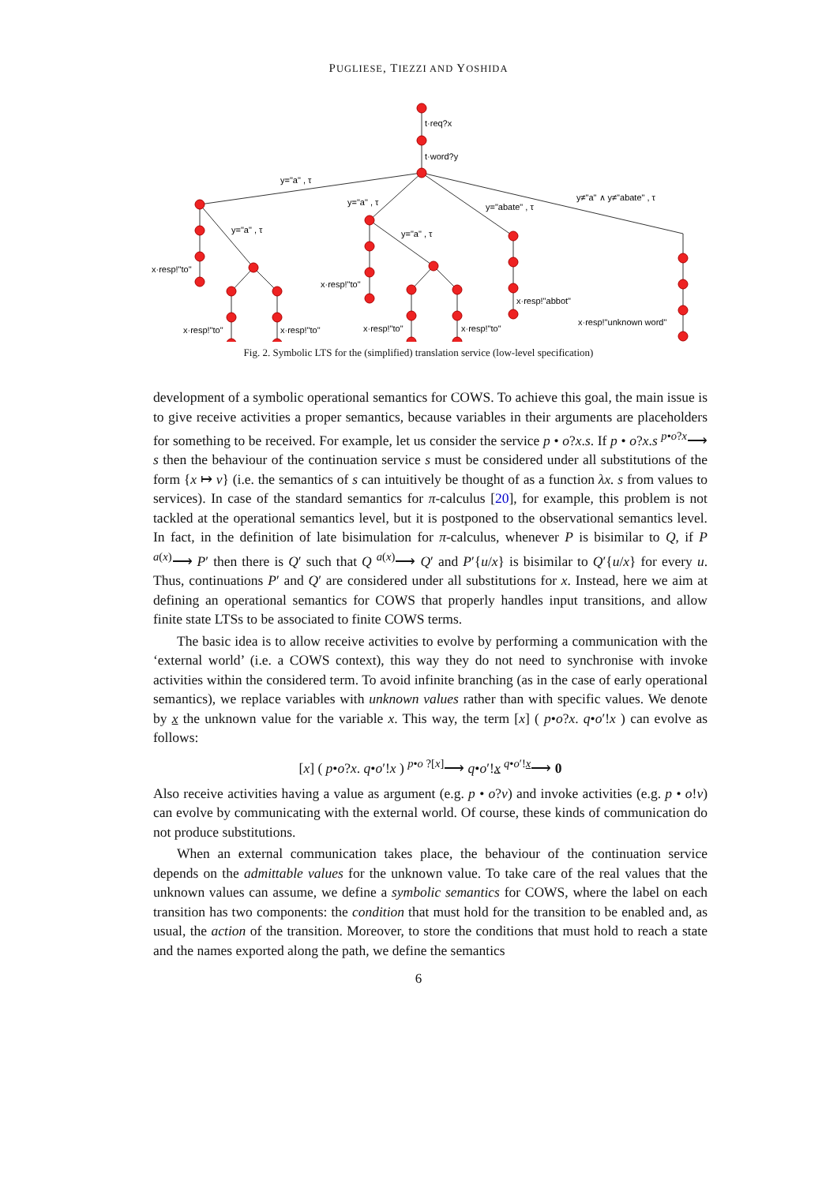PUGLIESE, TIEZZI AND YOSHIDA
t·req?x
t·word?y
y="a" , τ
y="a" , τ
y="abate" , τ
y≠"a" ∧ y≠"abate" , τ
y="a" , τ
y="a" , τ
x·resp!"to"
x·resp!"to"
x·resp!"abbot"
x·resp!"unknown word"
x·resp!"to"
x·resp!"to"
x·resp!"to"
x·resp!"to"
Fig. 2. Symbolic LTS for the (simplified) translation service (low-level specification)
development of a symbolic operational semantics for COWS. To achieve this goal, the main issue is to give receive activities a proper semantics, because variables in their arguments are placeholders for something to be received. For example, let us consider the service p • o?x.s. If p • o?x.s <sup>p•o?x</sup>⟶ s then the behaviour of the continuation service s must be considered under all substitutions of the form {x ↦ v} (i.e. the semantics of s can intuitively be thought of as a function λx. s from values to services). In case of the standard semantics for π-calculus [20], for example, this problem is not tackled at the operational semantics level, but it is postponed to the observational semantics level. In fact, in the definition of late bisimulation for π-calculus, whenever P is bisimilar to Q, if P <sup>a(x)</sup>⟶ P′ then there is Q′ such that Q <sup>a(x)</sup>⟶ Q′ and P′{u/x} is bisimilar to Q′{u/x} for every u. Thus, continuations P′ and Q′ are considered under all substitutions for x. Instead, here we aim at defining an operational semantics for COWS that properly handles input transitions, and allow finite state LTSs to be associated to finite COWS terms.
The basic idea is to allow receive activities to evolve by performing a communication with the ‘external world’ (i.e. a COWS context), this way they do not need to synchronise with invoke activities within the considered term. To avoid infinite branching (as in the case of early operational semantics), we replace variables with unknown values rather than with specific values. We denote by x the unknown value for the variable x. This way, the term [x] ( p•o?x. q•o′!x ) can evolve as follows:
[x] ( p•o?x. q•o′!x ) <sup>p•o ?[x]</sup>⟶ q•o′!x <sup>q•o′!x</sup>⟶ 0
Also receive activities having a value as argument (e.g. p • o?v) and invoke activities (e.g. p • o!v) can evolve by communicating with the external world. Of course, these kinds of communication do not produce substitutions.
When an external communication takes place, the behaviour of the continuation service depends on the admittable values for the unknown value. To take care of the real values that the unknown values can assume, we define a symbolic semantics for COWS, where the label on each transition has two components: the condition that must hold for the transition to be enabled and, as usual, the action of the transition. Moreover, to store the conditions that must hold to reach a state and the names exported along the path, we define the semantics
6